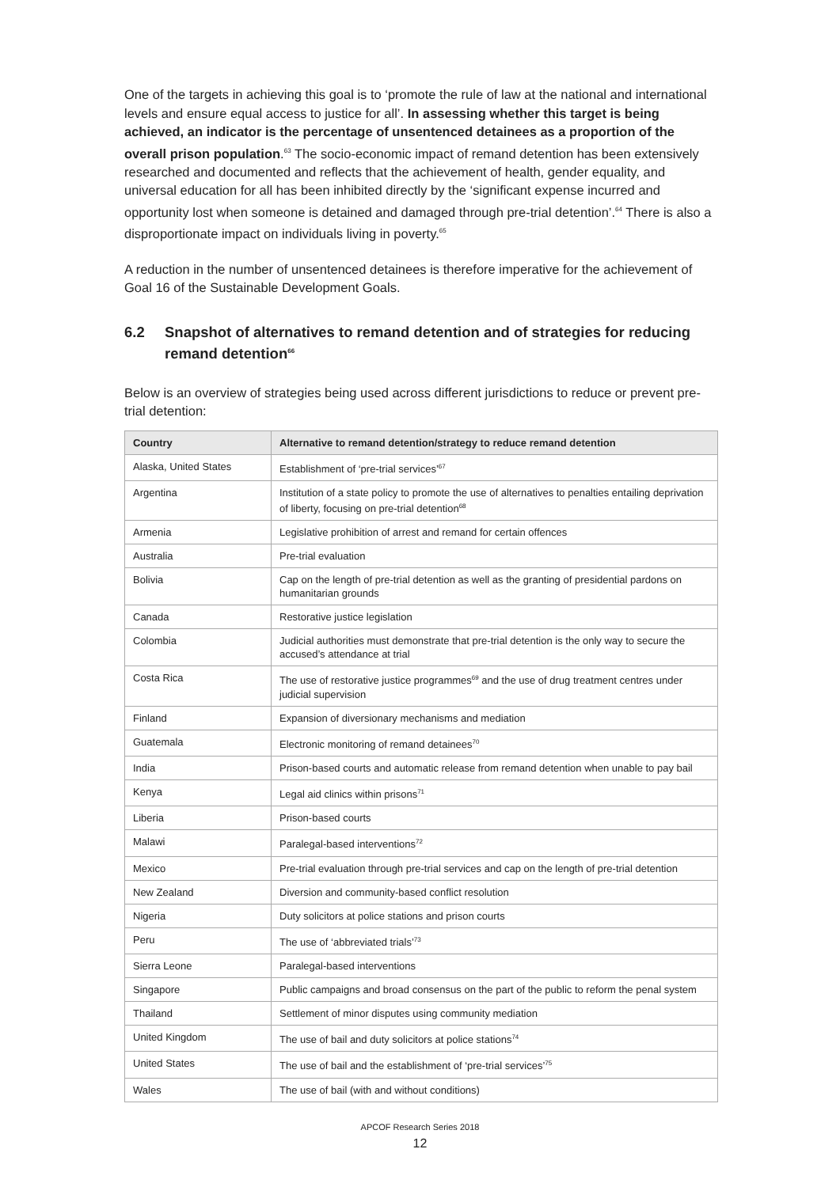One of the targets in achieving this goal is to ‘promote the rule of law at the national and international levels and ensure equal access to justice for all’. In assessing whether this target is being achieved, an indicator is the percentage of unsentenced detainees as a proportion of the overall prison population.<sup>63</sup> The socio-economic impact of remand detention has been extensively researched and documented and reflects that the achievement of health, gender equality, and universal education for all has been inhibited directly by the ‘significant expense incurred and opportunity lost when someone is detained and damaged through pre-trial detention’.<sup>64</sup> There is also a disproportionate impact on individuals living in poverty.<sup>65</sup>
A reduction in the number of unsentenced detainees is therefore imperative for the achievement of Goal 16 of the Sustainable Development Goals.
6.2 Snapshot of alternatives to remand detention and of strategies for reducing remand detention<sup>66</sup>
Below is an overview of strategies being used across different jurisdictions to reduce or prevent pre-trial detention:
| Country | Alternative to remand detention/strategy to reduce remand detention |
| --- | --- |
| Alaska, United States | Establishment of ‘pre-trial services’<sup>67</sup> |
| Argentina | Institution of a state policy to promote the use of alternatives to penalties entailing deprivation of liberty, focusing on pre-trial detention<sup>68</sup> |
| Armenia | Legislative prohibition of arrest and remand for certain offences |
| Australia | Pre-trial evaluation |
| Bolivia | Cap on the length of pre-trial detention as well as the granting of presidential pardons on humanitarian grounds |
| Canada | Restorative justice legislation |
| Colombia | Judicial authorities must demonstrate that pre-trial detention is the only way to secure the accused’s attendance at trial |
| Costa Rica | The use of restorative justice programmes<sup>69</sup> and the use of drug treatment centres under judicial supervision |
| Finland | Expansion of diversionary mechanisms and mediation |
| Guatemala | Electronic monitoring of remand detainees<sup>70</sup> |
| India | Prison-based courts and automatic release from remand detention when unable to pay bail |
| Kenya | Legal aid clinics within prisons<sup>71</sup> |
| Liberia | Prison-based courts |
| Malawi | Paralegal-based interventions<sup>72</sup> |
| Mexico | Pre-trial evaluation through pre-trial services and cap on the length of pre-trial detention |
| New Zealand | Diversion and community-based conflict resolution |
| Nigeria | Duty solicitors at police stations and prison courts |
| Peru | The use of ‘abbreviated trials’<sup>73</sup> |
| Sierra Leone | Paralegal-based interventions |
| Singapore | Public campaigns and broad consensus on the part of the public to reform the penal system |
| Thailand | Settlement of minor disputes using community mediation |
| United Kingdom | The use of bail and duty solicitors at police stations<sup>74</sup> |
| United States | The use of bail and the establishment of ‘pre-trial services’<sup>75</sup> |
| Wales | The use of bail (with and without conditions) |
APCOF Research Series 2018
12